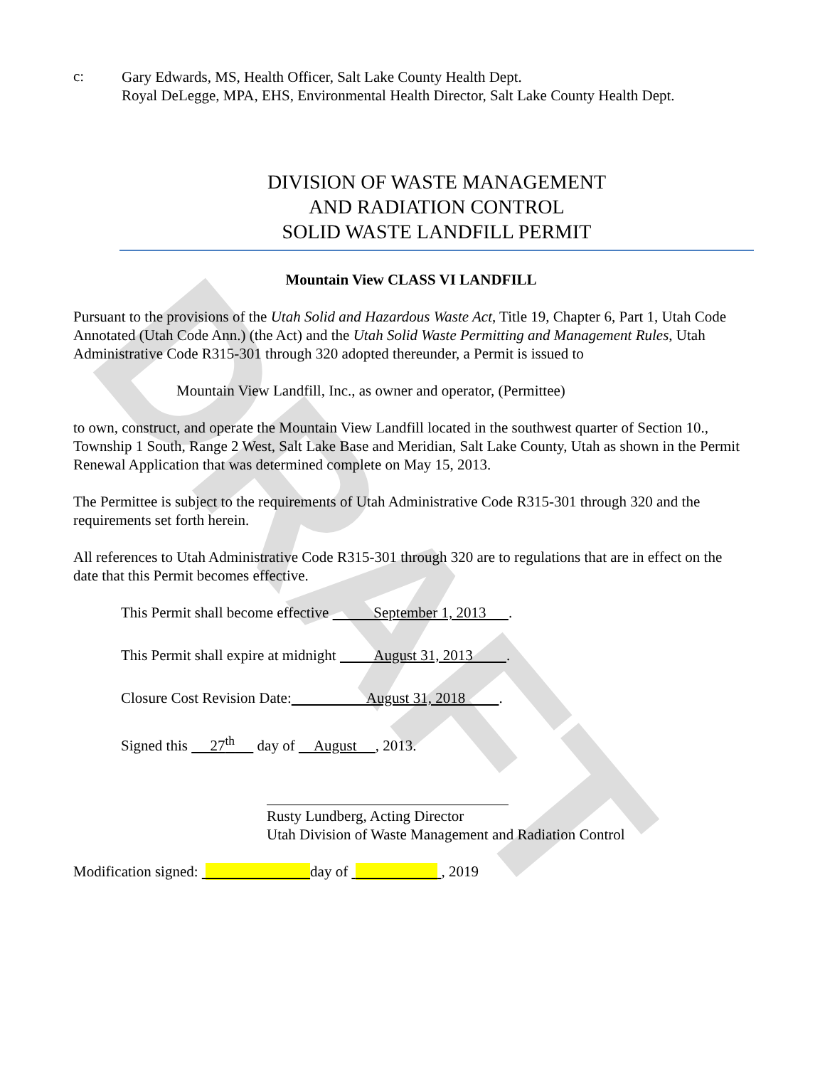DRAFT
c:
Gary Edwards, MS, Health Officer, Salt Lake County Health Dept.
Royal DeLegge, MPA, EHS, Environmental Health Director, Salt Lake County Health Dept.
DIVISION OF WASTE MANAGEMENT
AND RADIATION CONTROL
SOLID WASTE LANDFILL PERMIT
Mountain View CLASS VI LANDFILL
Pursuant to the provisions of the Utah Solid and Hazardous Waste Act, Title 19, Chapter 6, Part 1, Utah Code Annotated (Utah Code Ann.) (the Act) and the Utah Solid Waste Permitting and Management Rules, Utah Administrative Code R315-301 through 320 adopted thereunder, a Permit is issued to
Mountain View Landfill, Inc., as owner and operator, (Permittee)
to own, construct, and operate the Mountain View Landfill located in the southwest quarter of Section 10., Township 1 South, Range 2 West, Salt Lake Base and Meridian, Salt Lake County, Utah as shown in the Permit Renewal Application that was determined complete on May 15, 2013.
The Permittee is subject to the requirements of Utah Administrative Code R315-301 through 320 and the requirements set forth herein.
All references to Utah Administrative Code R315-301 through 320 are to regulations that are in effect on the date that this Permit becomes effective.
This Permit shall become effective September 1, 2013 .
This Permit shall expire at midnight August 31, 2013 .
Closure Cost Revision Date: August 31, 2018 .
Signed this 27<sup>th</sup> day of August , 2013.
Rusty Lundberg, Acting Director
Utah Division of Waste Management and Radiation Control
Modification signed: day of , 2019